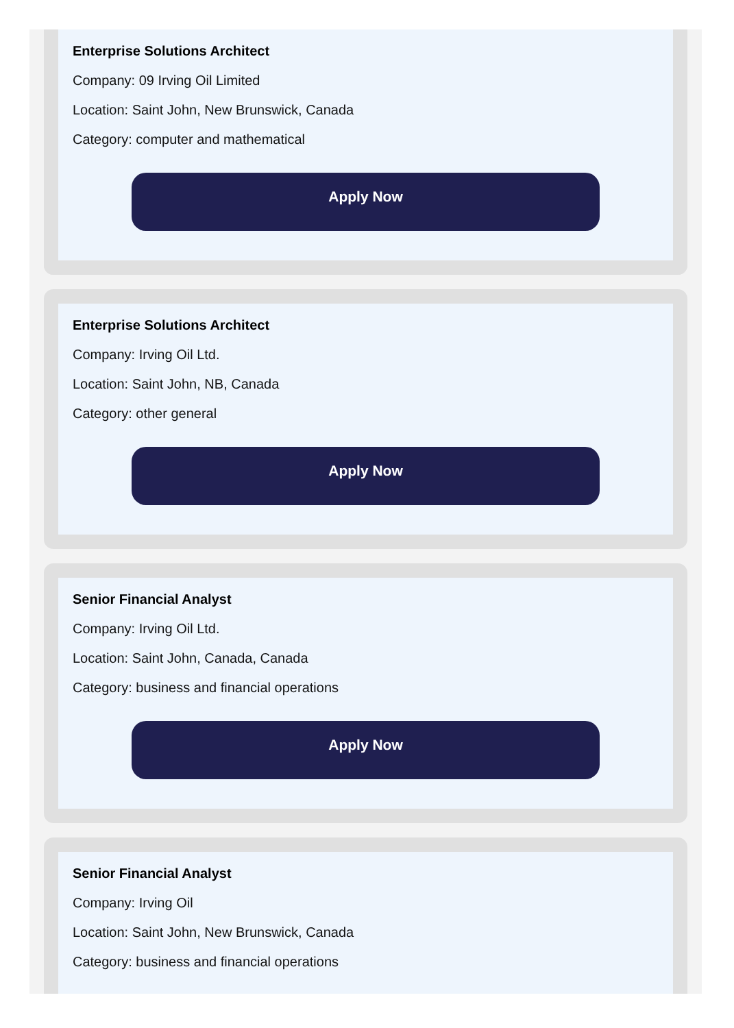Enterprise Solutions Architect
Company: 09 Irving Oil Limited
Location: Saint John, New Brunswick, Canada
Category: computer and mathematical
Apply Now
Enterprise Solutions Architect
Company: Irving Oil Ltd.
Location: Saint John, NB, Canada
Category: other general
Apply Now
Senior Financial Analyst
Company: Irving Oil Ltd.
Location: Saint John, Canada, Canada
Category: business and financial operations
Apply Now
Senior Financial Analyst
Company: Irving Oil
Location: Saint John, New Brunswick, Canada
Category: business and financial operations